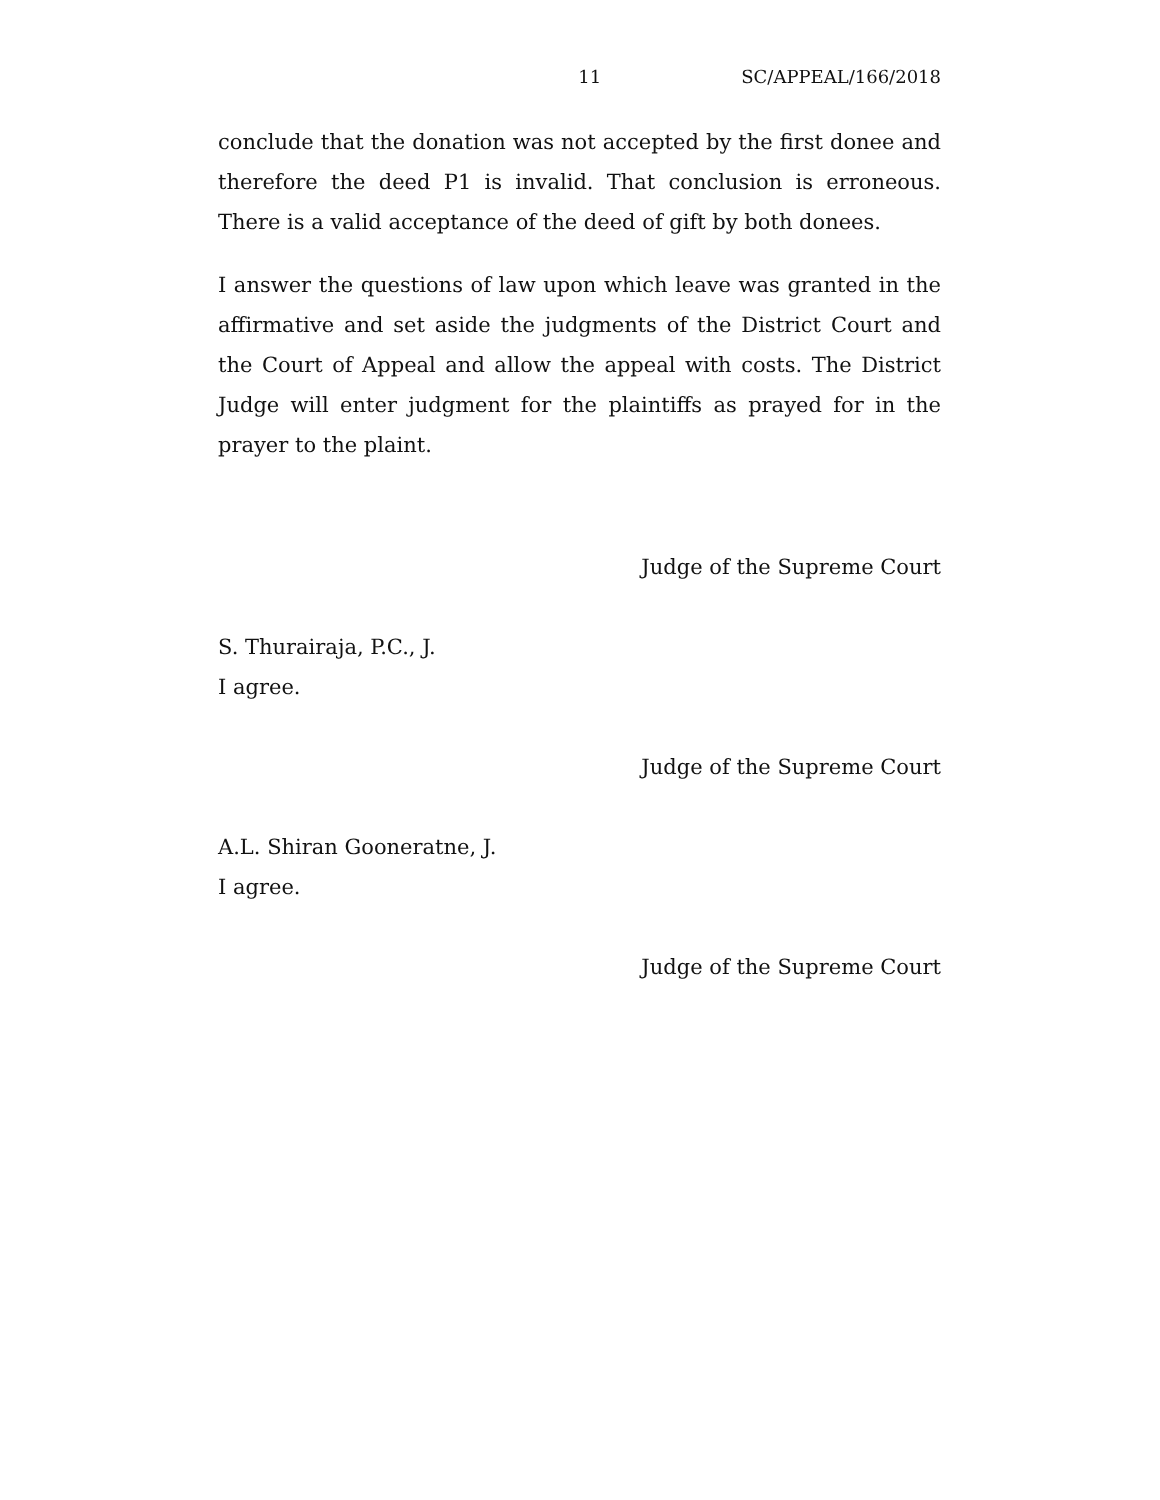11 SC/APPEAL/166/2018
conclude that the donation was not accepted by the first donee and therefore the deed P1 is invalid. That conclusion is erroneous. There is a valid acceptance of the deed of gift by both donees.
I answer the questions of law upon which leave was granted in the affirmative and set aside the judgments of the District Court and the Court of Appeal and allow the appeal with costs. The District Judge will enter judgment for the plaintiffs as prayed for in the prayer to the plaint.
Judge of the Supreme Court
S. Thurairaja, P.C., J.
I agree.
Judge of the Supreme Court
A.L. Shiran Gooneratne, J.
I agree.
Judge of the Supreme Court